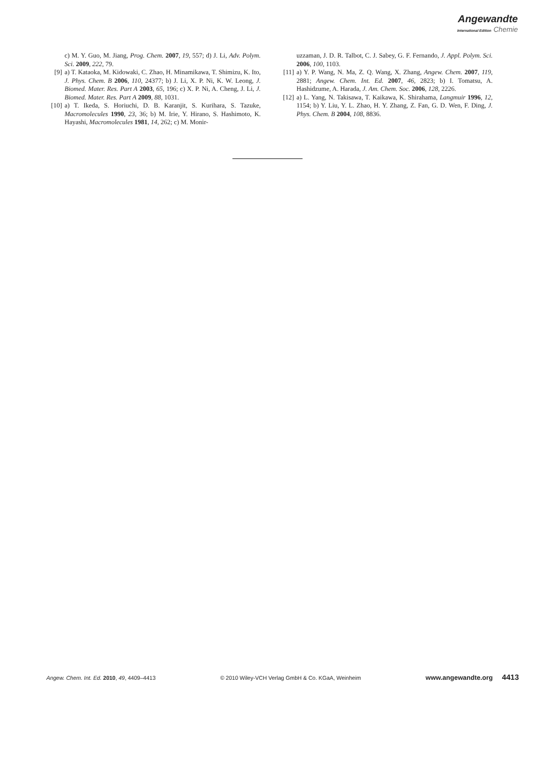Angewandte
International Edition Chemie
c) M. Y. Guo, M. Jiang, Prog. Chem. 2007, 19, 557; d) J. Li, Adv. Polym. Sci. 2009, 222, 79.
[9] a) T. Kataoka, M. Kidowaki, C. Zhao, H. Minamikawa, T. Shimizu, K. Ito, J. Phys. Chem. B 2006, 110, 24377; b) J. Li, X. P. Ni, K. W. Leong, J. Biomed. Mater. Res. Part A 2003, 65, 196; c) X. P. Ni, A. Cheng, J. Li, J. Biomed. Mater. Res. Part A 2009, 88, 1031.
[10] a) T. Ikeda, S. Horiuchi, D. B. Karanjit, S. Kurihara, S. Tazuke, Macromolecules 1990, 23, 36; b) M. Irie, Y. Hirano, S. Hashimoto, K. Hayashi, Macromolecules 1981, 14, 262; c) M. Monir-
uzzaman, J. D. R. Talbot, C. J. Sabey, G. F. Fernando, J. Appl. Polym. Sci. 2006, 100, 1103.
[11] a) Y. P. Wang, N. Ma, Z. Q. Wang, X. Zhang, Angew. Chem. 2007, 119, 2881; Angew. Chem. Int. Ed. 2007, 46, 2823; b) I. Tomatsu, A. Hashidzume, A. Harada, J. Am. Chem. Soc. 2006, 128, 2226.
[12] a) L. Yang, N. Takisawa, T. Kaikawa, K. Shirahama, Langmuir 1996, 12, 1154; b) Y. Liu, Y. L. Zhao, H. Y. Zhang, Z. Fan, G. D. Wen, F. Ding, J. Phys. Chem. B 2004, 108, 8836.
Angew. Chem. Int. Ed. 2010, 49, 4409–4413 © 2010 Wiley-VCH Verlag GmbH & Co. KGaA, Weinheim www.angewandte.org 4413